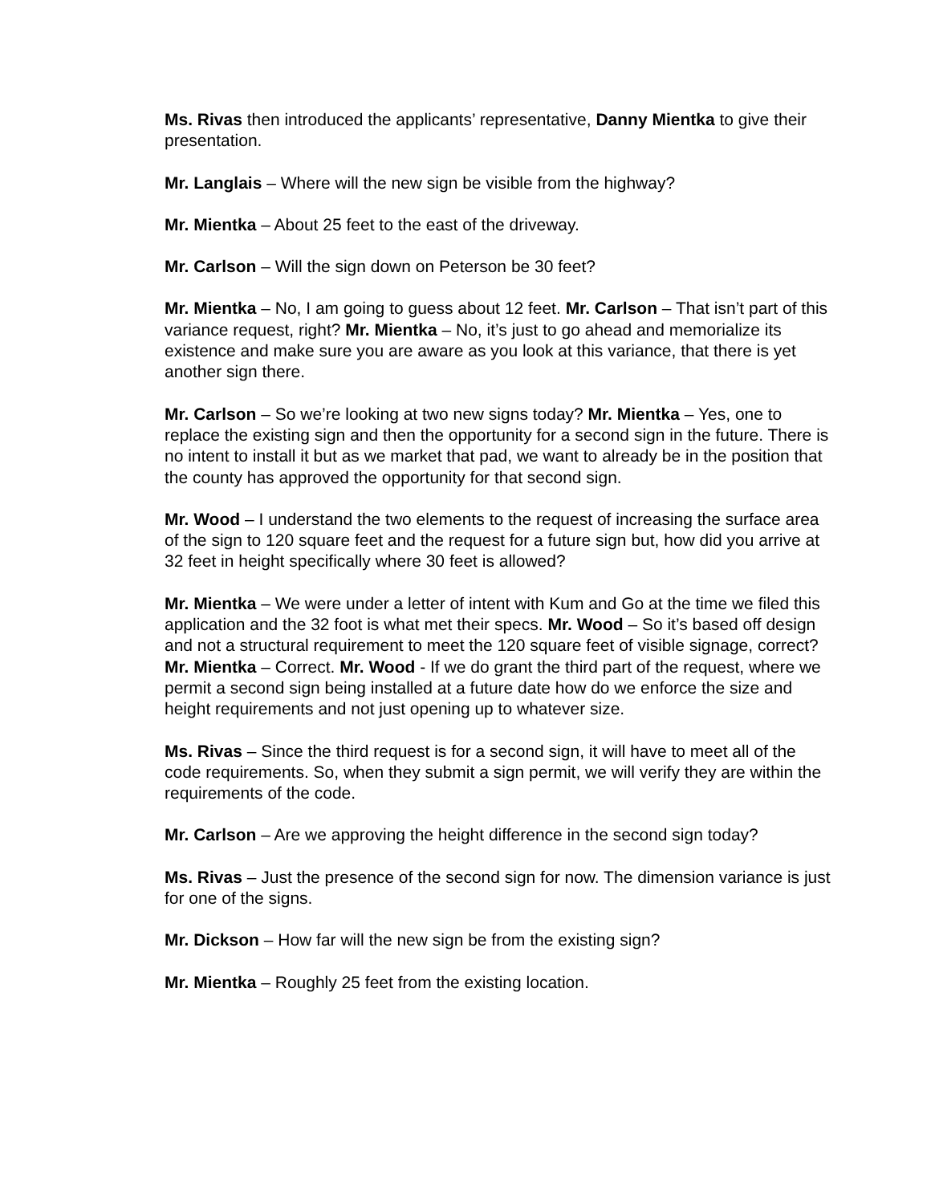Ms. Rivas then introduced the applicants’ representative, Danny Mientka to give their presentation.
Mr. Langlais – Where will the new sign be visible from the highway?
Mr. Mientka – About 25 feet to the east of the driveway.
Mr. Carlson – Will the sign down on Peterson be 30 feet?
Mr. Mientka – No, I am going to guess about 12 feet. Mr. Carlson – That isn’t part of this variance request, right? Mr. Mientka – No, it’s just to go ahead and memorialize its existence and make sure you are aware as you look at this variance, that there is yet another sign there.
Mr. Carlson – So we’re looking at two new signs today? Mr. Mientka – Yes, one to replace the existing sign and then the opportunity for a second sign in the future. There is no intent to install it but as we market that pad, we want to already be in the position that the county has approved the opportunity for that second sign.
Mr. Wood – I understand the two elements to the request of increasing the surface area of the sign to 120 square feet and the request for a future sign but, how did you arrive at 32 feet in height specifically where 30 feet is allowed?
Mr. Mientka – We were under a letter of intent with Kum and Go at the time we filed this application and the 32 foot is what met their specs. Mr. Wood – So it’s based off design and not a structural requirement to meet the 120 square feet of visible signage, correct? Mr. Mientka – Correct. Mr. Wood - If we do grant the third part of the request, where we permit a second sign being installed at a future date how do we enforce the size and height requirements and not just opening up to whatever size.
Ms. Rivas – Since the third request is for a second sign, it will have to meet all of the code requirements. So, when they submit a sign permit, we will verify they are within the requirements of the code.
Mr. Carlson – Are we approving the height difference in the second sign today?
Ms. Rivas – Just the presence of the second sign for now. The dimension variance is just for one of the signs.
Mr. Dickson – How far will the new sign be from the existing sign?
Mr. Mientka – Roughly 25 feet from the existing location.